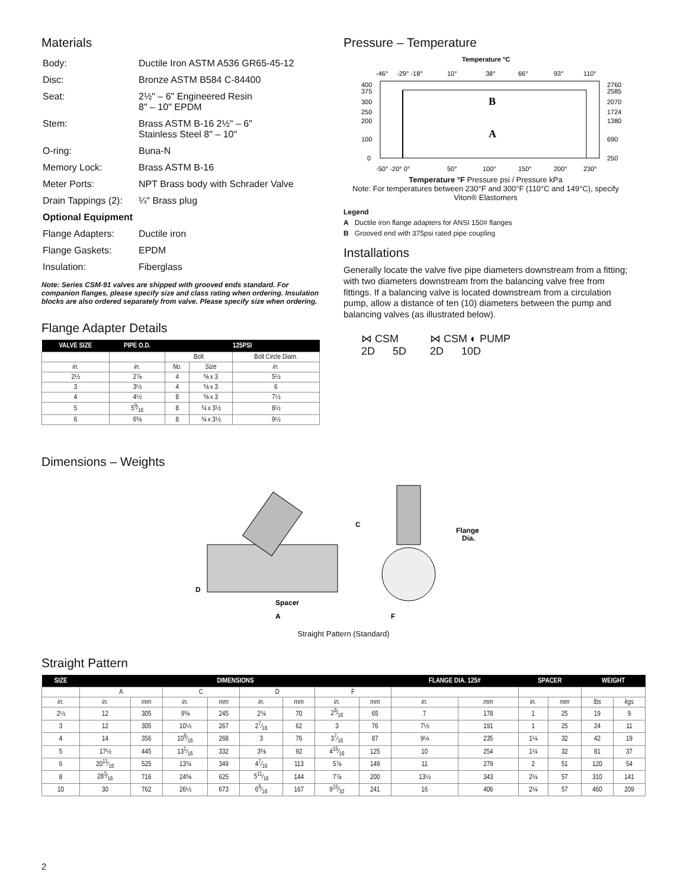Materials
| Body: | Ductile Iron ASTM A536 GR65-45-12 |
| Disc: | Bronze ASTM B584 C-84400 |
| Seat: | 2½" – 6" Engineered Resin 8" – 10" EPDM |
| Stem: | Brass ASTM B-16 2½" – 6" Stainless Steel 8" – 10" |
| O-ring: | Buna-N |
| Memory Lock: | Brass ASTM B-16 |
| Meter Ports: | NPT Brass body with Schrader Valve |
| Drain Tappings (2): | ¼" Brass plug |
| Optional Equipment | |
| Flange Adapters: | Ductile iron |
| Flange Gaskets: | EPDM |
| Insulation: | Fiberglass |
Note: Series CSM-91 valves are shipped with grooved ends standard. For companion flanges, please specify size and class rating when ordering. Insulation blocks are also ordered separately from valve. Please specify size when ordering.
Flange Adapter Details
| VALVE SIZE | PIPE O.D. | 125PSI | | |
| --- | --- | --- | --- | --- |
| | | Bolt | | Bolt Circle Diam. |
| in. | in. | No. | Size | in. |
| 2½ | 2⅞ | 4 | ⅝ x 3 | 5½ |
| 3 | 3½ | 4 | ⅝ x 3 | 6 |
| 4 | 4½ | 8 | ⅝ x 3 | 7½ |
| 5 | 59⁄16 | 8 | ¾ x 3½ | 8½ |
| 6 | 6⅝ | 8 | ¾ x 3½ | 9½ |
Pressure – Temperature
Temperature °C
-46°
-29° -18°
10°
38°
66°
93°
110°
B
A
400
375
300
250
200
100
0
2760
2585
2070
1724
1380
690
250
-50° -20° 0°
50°
100°
150°
200°
230°
Temperature °F Pressure psi / Pressure kPa
Note: For temperatures between 230°F and 300°F (110°C and 149°C), specify Viton® Elastomers
Legend
A Ductile iron flange adapters for ANSI 150# flanges
B Grooved end with 375psi rated pipe coupling
Installations
Generally locate the valve five pipe diameters downstream from a fitting; with two diameters downstream from the balancing valve free from fittings. If a balancing valve is located downstream from a circulation pump, allow a distance of ten (10) diameters between the pump and balancing valves (as illustrated below).
⋈ CSM
2D 5D
⋈ CSM ◐ PUMP
2D 10D
Dimensions – Weights
C
D
Spacer
A
F
Flange
Dia.
Straight Pattern (Standard)
Straight Pattern
| SIZE | DIMENSIONS | | | | | | | | FLANGE DIA. 125# | | SPACER | | WEIGHT | |
| --- | --- | --- | --- | --- | --- | --- | --- | --- | --- | --- | --- | --- | --- | --- |
| | A | | C | | D | | F | | | | | | | |
| in. | in. | mm | in. | mm | in. | mm | in. | mm | in. | mm | in. | mm | lbs | kgs |
| 2½ | 12 | 305 | 9⅝ | 245 | 2¾ | 70 | 29⁄16 | 65 | 7 | 178 | 1 | 25 | 19 | 9 |
| 3 | 12 | 305 | 10½ | 267 | 27⁄16 | 62 | 3 | 76 | 7½ | 191 | 1 | 25 | 24 | 11 |
| 4 | 14 | 356 | 109⁄16 | 268 | 3 | 76 | 37⁄16 | 87 | 9¼ | 235 | 1¼ | 32 | 42 | 19 |
| 5 | 17½ | 445 | 131⁄16 | 332 | 3⅝ | 92 | 415⁄16 | 125 | 10 | 254 | 1¼ | 32 | 81 | 37 |
| 6 | 2011⁄16 | 525 | 13¾ | 349 | 47⁄16 | 113 | 5⅞ | 149 | 11 | 279 | 2 | 51 | 120 | 54 |
| 8 | 283⁄16 | 716 | 24⅝ | 625 | 511⁄16 | 144 | 7⅞ | 200 | 13½ | 343 | 2¼ | 57 | 310 | 141 |
| 10 | 30 | 762 | 26½ | 673 | 69⁄16 | 167 | 915⁄32 | 241 | 16 | 406 | 2¼ | 57 | 460 | 209 |
2